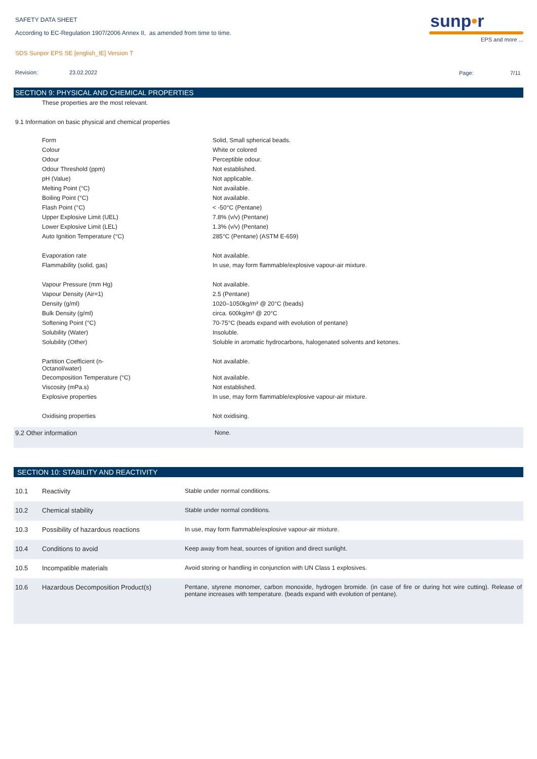SAFETY DATA SHEET
According to EC-Regulation 1907/2006 Annex II, as amended from time to time.
SDS Sunpor EPS SE [english_IE] Version T
Revision: 23.02.2022 Page: 7/11
sunp•r
EPS and more ...
SECTION 9: PHYSICAL AND CHEMICAL PROPERTIES
These properties are the most relevant.
9.1 Information on basic physical and chemical properties
| Form | Solid, Small spherical beads. |
| Colour | White or colored |
| Odour | Perceptible odour. |
| Odour Threshold (ppm) | Not established. |
| pH (Value) | Not applicable. |
| Melting Point (°C) | Not available. |
| Boiling Point (°C) | Not available. |
| Flash Point (°C) | < -50°C (Pentane) |
| Upper Explosive Limit (UEL) | 7.8% (v/v) (Pentane) |
| Lower Explosive Limit (LEL) | 1.3% (v/v) (Pentane) |
| Auto Ignition Temperature (°C) | 285°C (Pentane) (ASTM E-659) |
| Evaporation rate | Not available. |
| Flammability (solid, gas) | In use, may form flammable/explosive vapour-air mixture. |
| Vapour Pressure (mm Hg) | Not available. |
| Vapour Density (Air=1) | 2.5 (Pentane) |
| Density (g/ml) | 1020–1050kg/m³ @ 20°C (beads) |
| Bulk Density (g/ml) | circa. 600kg/m³ @ 20°C |
| Softening Point (°C) | 70-75°C (beads expand with evolution of pentane) |
| Solubility (Water) | Insoluble. |
| Solubility (Other) | Soluble in aromatic hydrocarbons, halogenated solvents and ketones. |
| Partition Coefficient (n- Octanol/water) | Not available. |
| Decomposition Temperature (°C) | Not available. |
| Viscosity (mPa.s) | Not established. |
| Explosive properties | In use, may form flammable/explosive vapour-air mixture. |
| Oxidising properties | Not oxidising. |
| 9.2 Other information | None. |
SECTION 10: STABILITY AND REACTIVITY
| 10.1 | Reactivity | Stable under normal conditions. |
| 10.2 | Chemical stability | Stable under normal conditions. |
| 10.3 | Possibility of hazardous reactions | In use, may form flammable/explosive vapour-air mixture. |
| 10.4 | Conditions to avoid | Keep away from heat, sources of ignition and direct sunlight. |
| 10.5 | Incompatible materials | Avoid storing or handling in conjunction with UN Class 1 explosives. |
| 10.6 | Hazardous Decomposition Product(s) | Pentane, styrene monomer, carbon monoxide, hydrogen bromide. (in case of fire or during hot wire cutting). Release of pentane increases with temperature. (beads expand with evolution of pentane). |